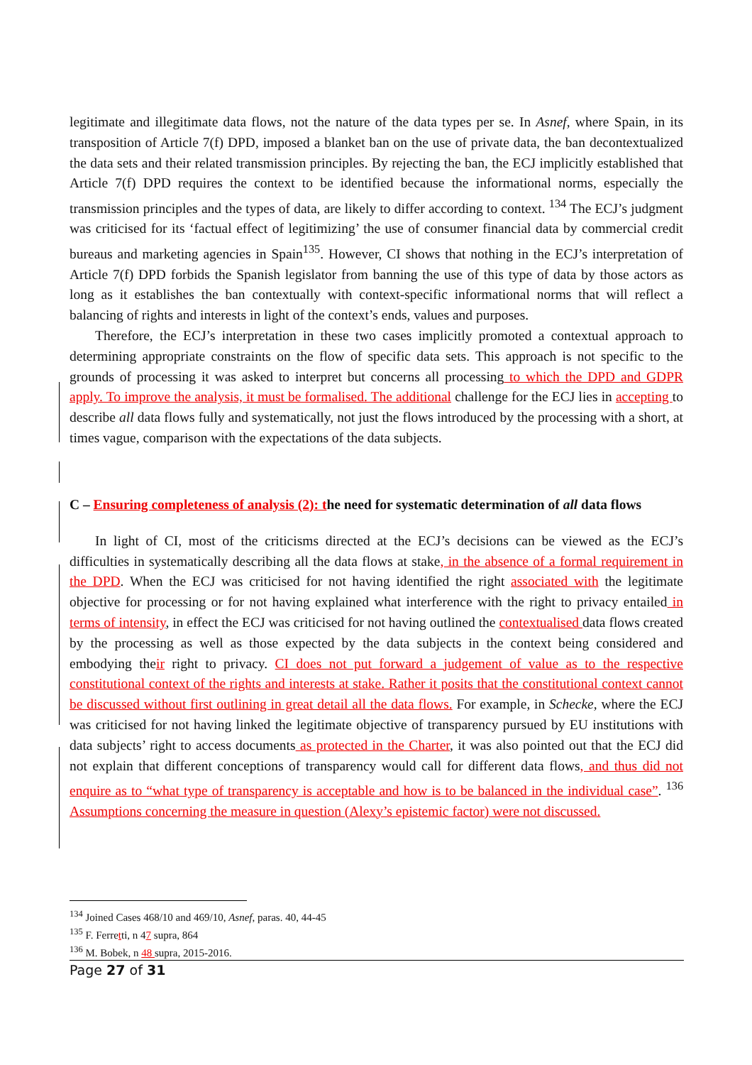legitimate and illegitimate data flows, not the nature of the data types per se. In Asnef, where Spain, in its transposition of Article 7(f) DPD, imposed a blanket ban on the use of private data, the ban decontextualized the data sets and their related transmission principles. By rejecting the ban, the ECJ implicitly established that Article 7(f) DPD requires the context to be identified because the informational norms, especially the transmission principles and the types of data, are likely to differ according to context. <sup>134</sup> The ECJ’s judgment was criticised for its ‘factual effect of legitimizing’ the use of consumer financial data by commercial credit bureaus and marketing agencies in Spain<sup>135</sup>. However, CI shows that nothing in the ECJ’s interpretation of Article 7(f) DPD forbids the Spanish legislator from banning the use of this type of data by those actors as long as it establishes the ban contextually with context-specific informational norms that will reflect a balancing of rights and interests in light of the context’s ends, values and purposes.
Therefore, the ECJ’s interpretation in these two cases implicitly promoted a contextual approach to determining appropriate constraints on the flow of specific data sets. This approach is not specific to the grounds of processing it was asked to interpret but concerns all processing to which the DPD and GDPR apply. To improve the analysis, it must be formalised. The additional challenge for the ECJ lies in accepting to describe all data flows fully and systematically, not just the flows introduced by the processing with a short, at times vague, comparison with the expectations of the data subjects.
C – Ensuring completeness of analysis (2): the need for systematic determination of all data flows
In light of CI, most of the criticisms directed at the ECJ’s decisions can be viewed as the ECJ’s difficulties in systematically describing all the data flows at stake, in the absence of a formal requirement in the DPD. When the ECJ was criticised for not having identified the right associated with the legitimate objective for processing or for not having explained what interference with the right to privacy entailed in terms of intensity, in effect the ECJ was criticised for not having outlined the contextualised data flows created by the processing as well as those expected by the data subjects in the context being considered and embodying their right to privacy. CI does not put forward a judgement of value as to the respective constitutional context of the rights and interests at stake. Rather it posits that the constitutional context cannot be discussed without first outlining in great detail all the data flows. For example, in Schecke, where the ECJ was criticised for not having linked the legitimate objective of transparency pursued by EU institutions with data subjects’ right to access documents as protected in the Charter, it was also pointed out that the ECJ did not explain that different conceptions of transparency would call for different data flows, and thus did not enquire as to “what type of transparency is acceptable and how is to be balanced in the individual case”. <sup>136</sup> Assumptions concerning the measure in question (Alexy’s epistemic factor) were not discussed.
<sup>134</sup> Joined Cases 468/10 and 469/10, Asnef, paras. 40, 44-45
<sup>135</sup> F. Ferretti, n 47 supra, 864
<sup>136</sup> M. Bobek, n 48 supra, 2015-2016.
Page 27 of 31